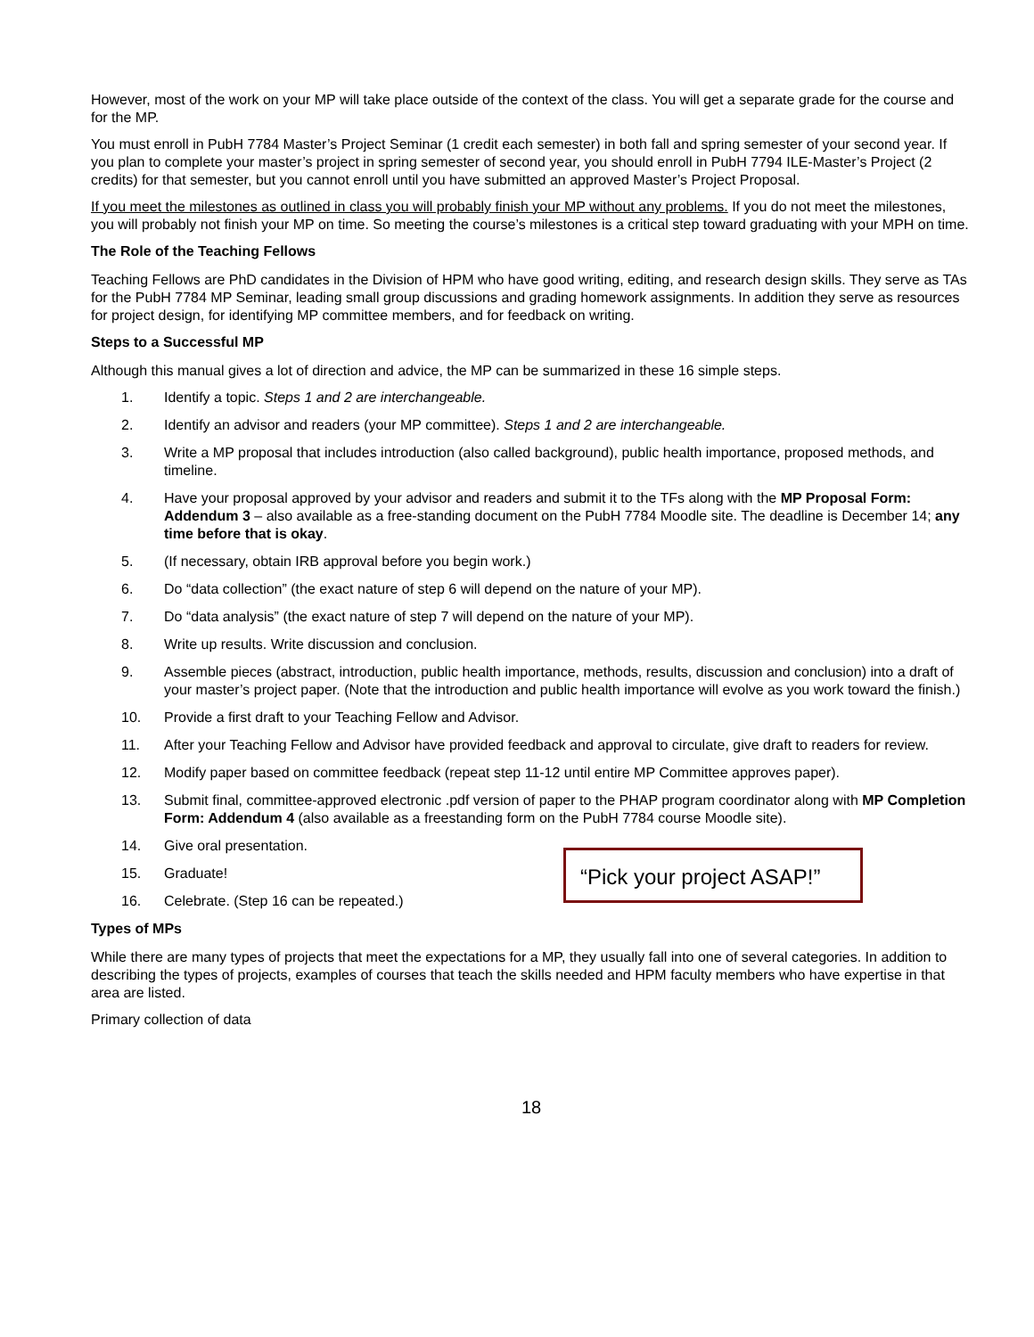However, most of the work on your MP will take place outside of the context of the class. You will get a separate grade for the course and for the MP.
You must enroll in PubH 7784 Master’s Project Seminar (1 credit each semester) in both fall and spring semester of your second year. If you plan to complete your master’s project in spring semester of second year, you should enroll in PubH 7794 ILE-Master’s Project (2 credits) for that semester, but you cannot enroll until you have submitted an approved Master’s Project Proposal.
If you meet the milestones as outlined in class you will probably finish your MP without any problems. If you do not meet the milestones, you will probably not finish your MP on time. So meeting the course’s milestones is a critical step toward graduating with your MPH on time.
The Role of the Teaching Fellows
Teaching Fellows are PhD candidates in the Division of HPM who have good writing, editing, and research design skills. They serve as TAs for the PubH 7784 MP Seminar, leading small group discussions and grading homework assignments. In addition they serve as resources for project design, for identifying MP committee members, and for feedback on writing.
Steps to a Successful MP
Although this manual gives a lot of direction and advice, the MP can be summarized in these 16 simple steps.
1. Identify a topic. Steps 1 and 2 are interchangeable.
2. Identify an advisor and readers (your MP committee). Steps 1 and 2 are interchangeable.
3. Write a MP proposal that includes introduction (also called background), public health importance, proposed methods, and timeline.
4. Have your proposal approved by your advisor and readers and submit it to the TFs along with the MP Proposal Form: Addendum 3 – also available as a free-standing document on the PubH 7784 Moodle site. The deadline is December 14; any time before that is okay.
5. (If necessary, obtain IRB approval before you begin work.)
6. Do “data collection” (the exact nature of step 6 will depend on the nature of your MP).
7. Do “data analysis” (the exact nature of step 7 will depend on the nature of your MP).
8. Write up results. Write discussion and conclusion.
9. Assemble pieces (abstract, introduction, public health importance, methods, results, discussion and conclusion) into a draft of your master’s project paper. (Note that the introduction and public health importance will evolve as you work toward the finish.)
10. Provide a first draft to your Teaching Fellow and Advisor.
11. After your Teaching Fellow and Advisor have provided feedback and approval to circulate, give draft to readers for review.
12. Modify paper based on committee feedback (repeat step 11-12 until entire MP Committee approves paper).
13. Submit final, committee-approved electronic .pdf version of paper to the PHAP program coordinator along with MP Completion Form: Addendum 4 (also available as a freestanding form on the PubH 7784 course Moodle site).
14. Give oral presentation.
15. Graduate!
“Pick your project ASAP!”
16. Celebrate. (Step 16 can be repeated.)
Types of MPs
While there are many types of projects that meet the expectations for a MP, they usually fall into one of several categories. In addition to describing the types of projects, examples of courses that teach the skills needed and HPM faculty members who have expertise in that area are listed.
Primary collection of data
18